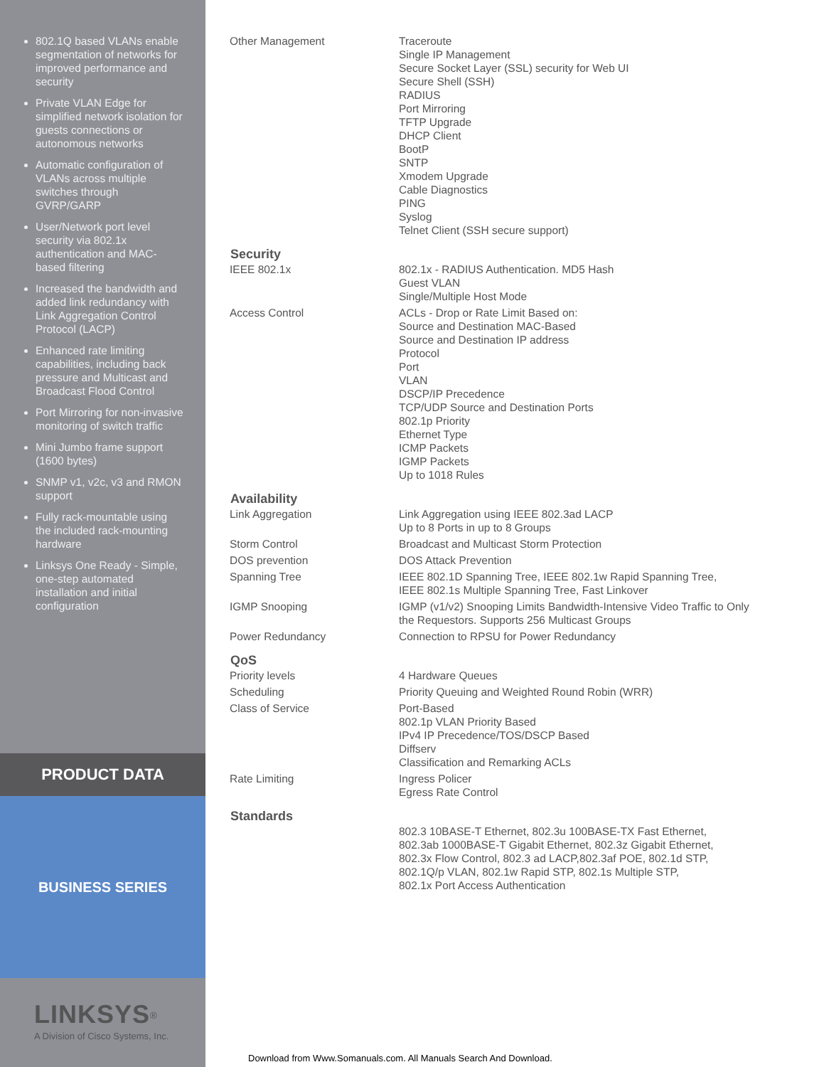802.1Q based VLANs enable segmentation of networks for improved performance and security
Private VLAN Edge for simplified network isolation for guests connections or autonomous networks
Automatic configuration of VLANs across multiple switches through GVRP/GARP
User/Network port level security via 802.1x authentication and MAC-based filtering
Increased the bandwidth and added link redundancy with Link Aggregation Control Protocol (LACP)
Enhanced rate limiting capabilities, including back pressure and Multicast and Broadcast Flood Control
Port Mirroring for non-invasive monitoring of switch traffic
Mini Jumbo frame support (1600 bytes)
SNMP v1, v2c, v3 and RMON support
Fully rack-mountable using the included rack-mounting hardware
Linksys One Ready - Simple, one-step automated installation and initial configuration
PRODUCT DATA
BUSINESS SERIES
LINKSYS<sup>®</sup>
A Division of Cisco Systems, Inc.
| Other Management | Traceroute Single IP Management Secure Socket Layer (SSL) security for Web UI Secure Shell (SSH) RADIUS Port Mirroring TFTP Upgrade DHCP Client BootP SNTP Xmodem Upgrade Cable Diagnostics PING Syslog Telnet Client (SSH secure support) |
| Security | |
| IEEE 802.1x | 802.1x - RADIUS Authentication. MD5 Hash Guest VLAN Single/Multiple Host Mode |
| Access Control | ACLs - Drop or Rate Limit Based on: Source and Destination MAC-Based Source and Destination IP address Protocol Port VLAN DSCP/IP Precedence TCP/UDP Source and Destination Ports 802.1p Priority Ethernet Type ICMP Packets IGMP Packets Up to 1018 Rules |
| Availability | |
| Link Aggregation | Link Aggregation using IEEE 802.3ad LACP Up to 8 Ports in up to 8 Groups |
| Storm Control | Broadcast and Multicast Storm Protection |
| DOS prevention | DOS Attack Prevention |
| Spanning Tree | IEEE 802.1D Spanning Tree, IEEE 802.1w Rapid Spanning Tree, IEEE 802.1s Multiple Spanning Tree, Fast Linkover |
| IGMP Snooping | IGMP (v1/v2) Snooping Limits Bandwidth-Intensive Video Traffic to Only the Requestors. Supports 256 Multicast Groups |
| Power Redundancy | Connection to RPSU for Power Redundancy |
| QoS | |
| Priority levels | 4 Hardware Queues |
| Scheduling | Priority Queuing and Weighted Round Robin (WRR) |
| Class of Service | Port-Based 802.1p VLAN Priority Based IPv4 IP Precedence/TOS/DSCP Based Diffserv Classification and Remarking ACLs |
| Rate Limiting | Ingress Policer Egress Rate Control |
| Standards | |
| | 802.3 10BASE-T Ethernet, 802.3u 100BASE-TX Fast Ethernet, 802.3ab 1000BASE-T Gigabit Ethernet, 802.3z Gigabit Ethernet, 802.3x Flow Control, 802.3 ad LACP,802.3af POE, 802.1d STP, 802.1Q/p VLAN, 802.1w Rapid STP, 802.1s Multiple STP, 802.1x Port Access Authentication |
Download from Www.Somanuals.com. All Manuals Search And Download.